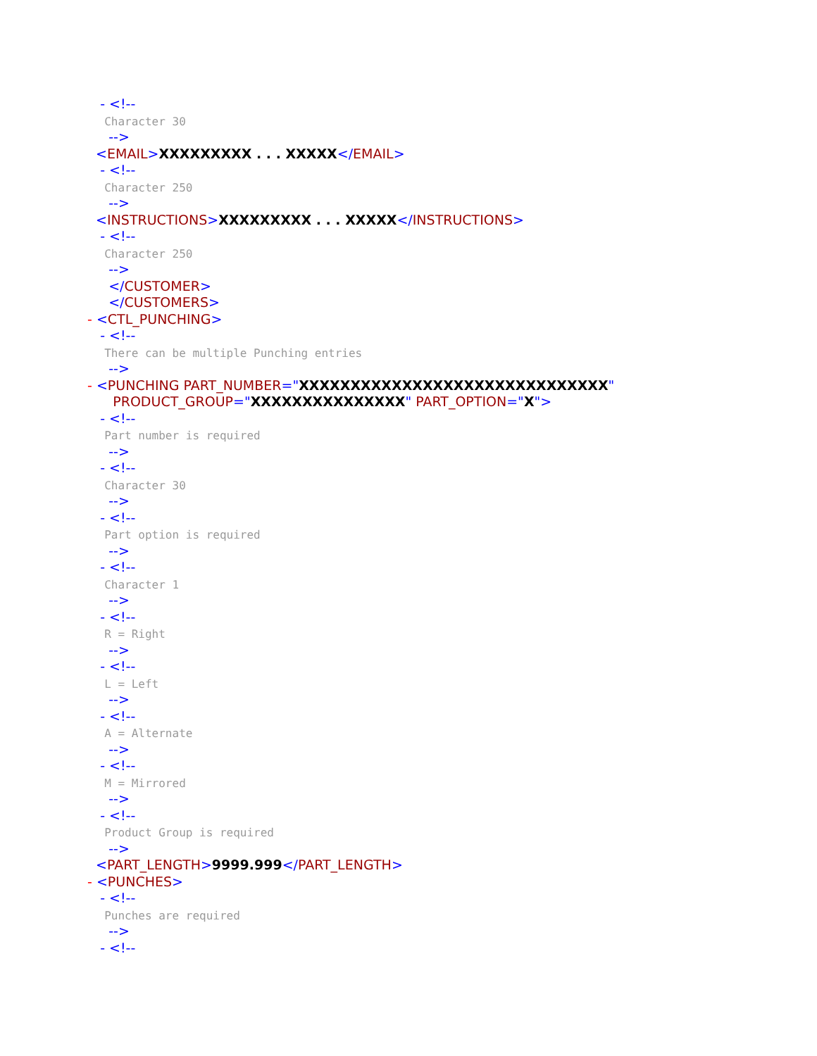- <!--
Character 30
-->
<EMAIL>XXXXXXXXX . . . XXXXX</EMAIL>
- <!--
Character 250
-->
<INSTRUCTIONS>XXXXXXXXX . . . XXXXX</INSTRUCTIONS>
- <!--
Character 250
-->
</CUSTOMER>
</CUSTOMERS>
- <CTL_PUNCHING>
- <!--
There can be multiple Punching entries
-->
- <PUNCHING PART_NUMBER="XXXXXXXXXXXXXXXXXXXXXXXXXXXXXX"
PRODUCT_GROUP="XXXXXXXXXXXXXXX" PART_OPTION="X">
- <!--
Part number is required
-->
- <!--
Character 30
-->
- <!--
Part option is required
-->
- <!--
Character 1
-->
- <!--
R = Right
-->
- <!--
L = Left
-->
- <!--
A = Alternate
-->
- <!--
M = Mirrored
-->
- <!--
Product Group is required
-->
<PART_LENGTH>9999.999</PART_LENGTH>
- <PUNCHES>
- <!--
Punches are required
-->
- <!--